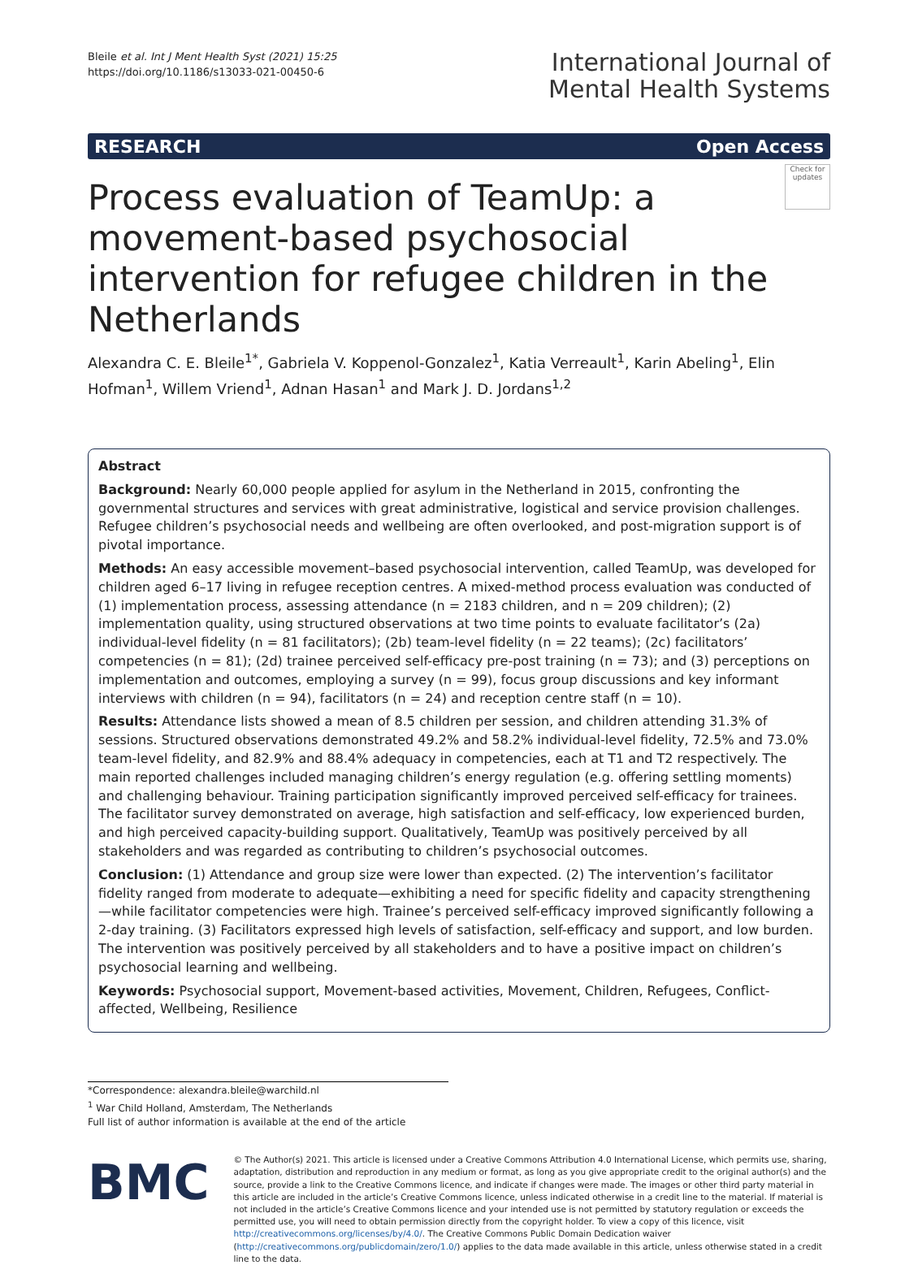Bleile et al. Int J Ment Health Syst (2021) 15:25
https://doi.org/10.1186/s13033-021-00450-6
International Journal of
Mental Health Systems
RESEARCH Open Access
Check for updates
Process evaluation of TeamUp: a movement-based psychosocial intervention for refugee children in the Netherlands
Alexandra C. E. Bleile<sup>1*</sup>, Gabriela V. Koppenol-Gonzalez<sup>1</sup>, Katia Verreault<sup>1</sup>, Karin Abeling<sup>1</sup>, Elin Hofman<sup>1</sup>, Willem Vriend<sup>1</sup>, Adnan Hasan<sup>1</sup> and Mark J. D. Jordans<sup>1,2</sup>
Abstract
Background: Nearly 60,000 people applied for asylum in the Netherland in 2015, confronting the governmental structures and services with great administrative, logistical and service provision challenges. Refugee children’s psychosocial needs and wellbeing are often overlooked, and post-migration support is of pivotal importance.
Methods: An easy accessible movement–based psychosocial intervention, called TeamUp, was developed for children aged 6–17 living in refugee reception centres. A mixed-method process evaluation was conducted of (1) implementation process, assessing attendance (n = 2183 children, and n = 209 children); (2) implementation quality, using structured observations at two time points to evaluate facilitator’s (2a) individual-level fidelity (n = 81 facilitators); (2b) team-level fidelity (n = 22 teams); (2c) facilitators’ competencies (n = 81); (2d) trainee perceived self-efficacy pre-post training (n = 73); and (3) perceptions on implementation and outcomes, employing a survey (n = 99), focus group discussions and key informant interviews with children (n = 94), facilitators (n = 24) and reception centre staff (n = 10).
Results: Attendance lists showed a mean of 8.5 children per session, and children attending 31.3% of sessions. Structured observations demonstrated 49.2% and 58.2% individual-level fidelity, 72.5% and 73.0% team-level fidelity, and 82.9% and 88.4% adequacy in competencies, each at T1 and T2 respectively. The main reported challenges included managing children’s energy regulation (e.g. offering settling moments) and challenging behaviour. Training participation significantly improved perceived self-efficacy for trainees. The facilitator survey demonstrated on average, high satisfaction and self-efficacy, low experienced burden, and high perceived capacity-building support. Qualitatively, TeamUp was positively perceived by all stakeholders and was regarded as contributing to children’s psychosocial outcomes.
Conclusion: (1) Attendance and group size were lower than expected. (2) The intervention’s facilitator fidelity ranged from moderate to adequate—exhibiting a need for specific fidelity and capacity strengthening—while facilitator competencies were high. Trainee’s perceived self-efficacy improved significantly following a 2-day training. (3) Facilitators expressed high levels of satisfaction, self-efficacy and support, and low burden. The intervention was positively perceived by all stakeholders and to have a positive impact on children’s psychosocial learning and wellbeing.
Keywords: Psychosocial support, Movement-based activities, Movement, Children, Refugees, Conflict-affected, Wellbeing, Resilience
*Correspondence: alexandra.bleile@warchild.nl
<sup>1</sup> War Child Holland, Amsterdam, The Netherlands
Full list of author information is available at the end of the article
BMC
© The Author(s) 2021. This article is licensed under a Creative Commons Attribution 4.0 International License, which permits use, sharing, adaptation, distribution and reproduction in any medium or format, as long as you give appropriate credit to the original author(s) and the source, provide a link to the Creative Commons licence, and indicate if changes were made. The images or other third party material in this article are included in the article’s Creative Commons licence, unless indicated otherwise in a credit line to the material. If material is not included in the article’s Creative Commons licence and your intended use is not permitted by statutory regulation or exceeds the permitted use, you will need to obtain permission directly from the copyright holder. To view a copy of this licence, visit http://creativecommons.org/licenses/by/4.0/. The Creative Commons Public Domain Dedication waiver (http://creativecommons.org/publicdomain/zero/1.0/) applies to the data made available in this article, unless otherwise stated in a credit line to the data.